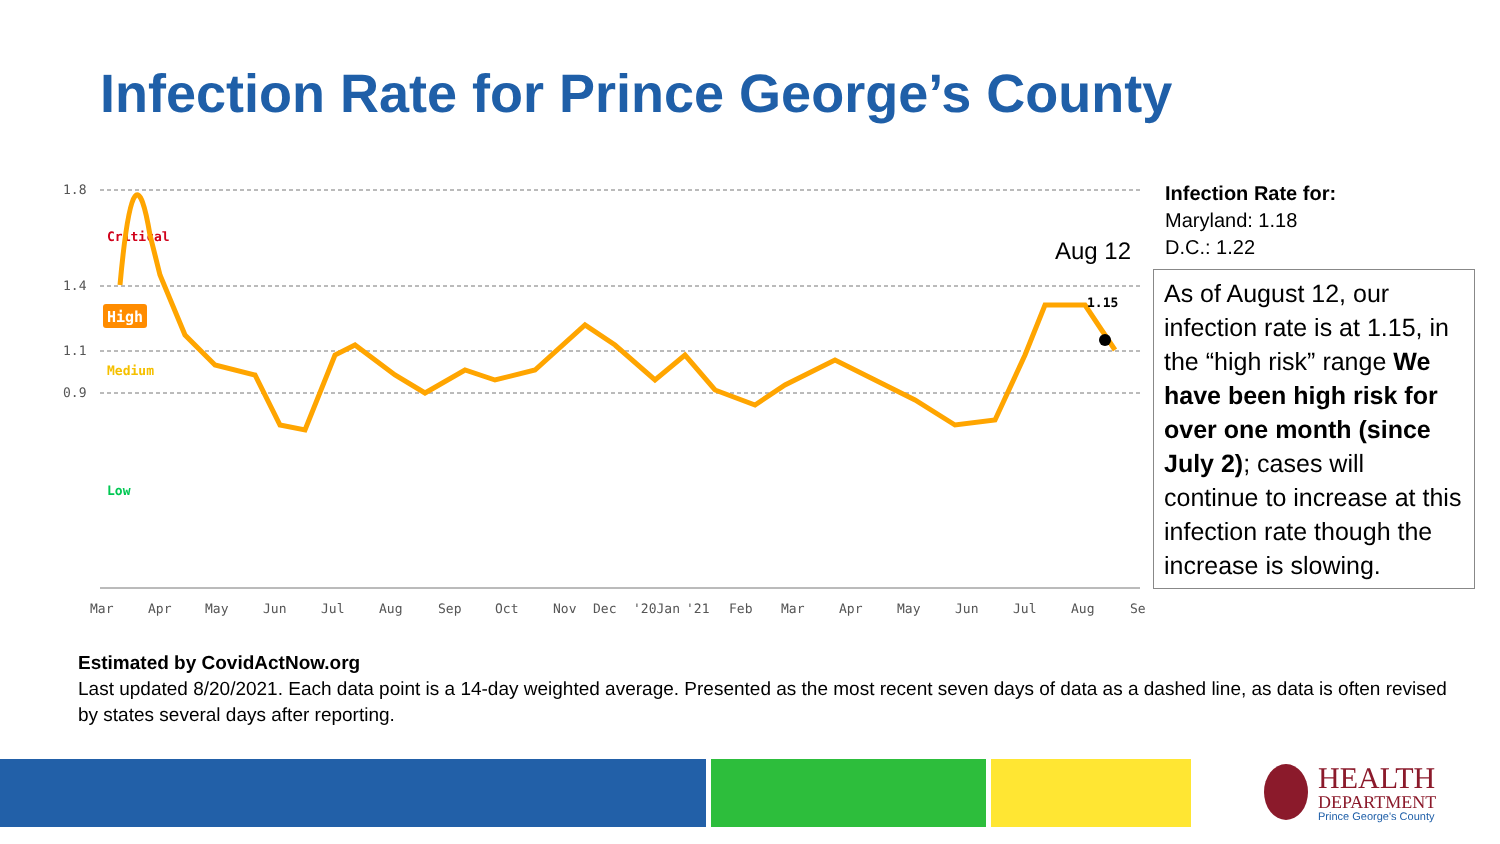Infection Rate for Prince George’s County
1.8
1.4
1.1
0.9
Critical
High
Medium
Low
1.15
Aug 12
Mar
Apr
May
Jun
Jul
Aug
Sep
Oct
Nov
Dec
'20Jan
'21
Feb
Mar
Apr
May
Jun
Jul
Aug
Se
Infection Rate for:
Maryland: 1.18
D.C.: 1.22
As of August 12, our infection rate is at 1.15, in the “high risk” range We have been high risk for over one month (since July 2); cases will continue to increase at this infection rate though the increase is slowing.
Estimated by CovidActNow.org
Last updated 8/20/2021. Each data point is a 14-day weighted average. Presented as the most recent seven days of data as a dashed line, as data is often revised by states several days after reporting.
HEALTH
DEPARTMENT
Prince George's County